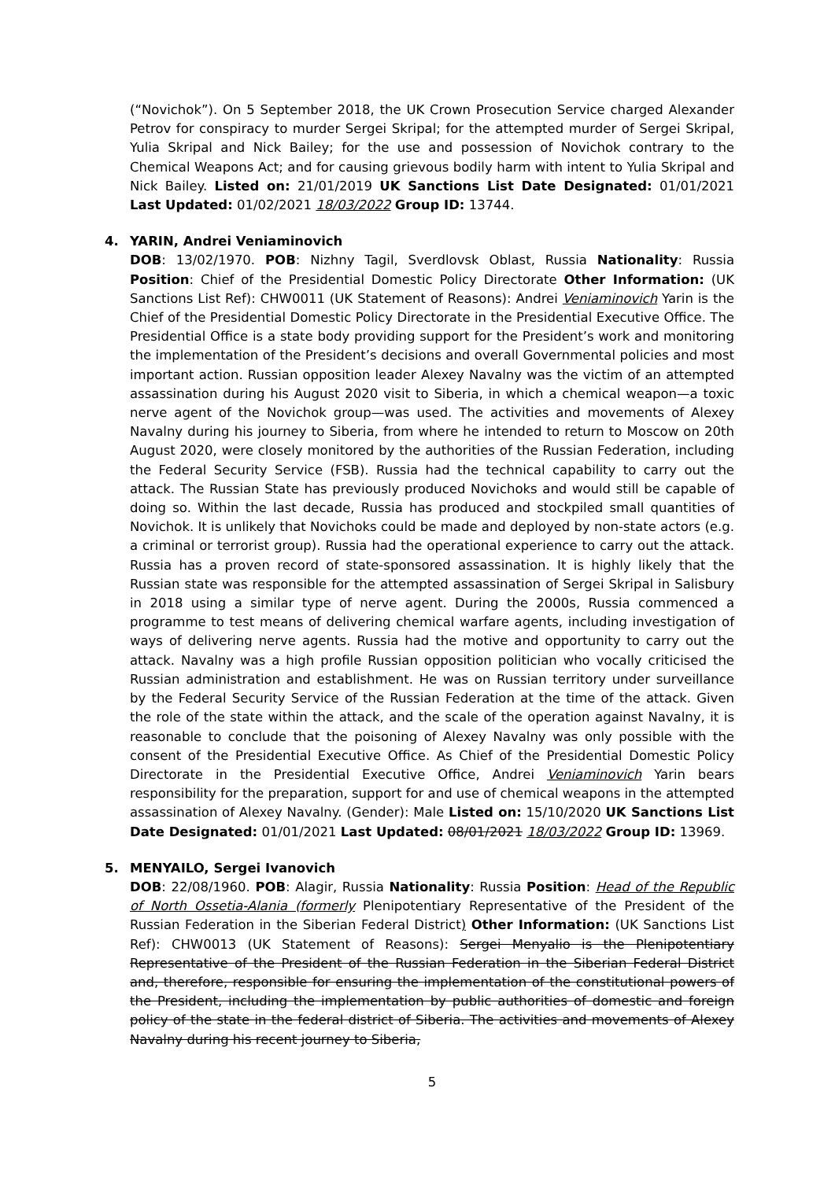(“Novichok”). On 5 September 2018, the UK Crown Prosecution Service charged Alexander Petrov for conspiracy to murder Sergei Skripal; for the attempted murder of Sergei Skripal, Yulia Skripal and Nick Bailey; for the use and possession of Novichok contrary to the Chemical Weapons Act; and for causing grievous bodily harm with intent to Yulia Skripal and Nick Bailey. Listed on: 21/01/2019 UK Sanctions List Date Designated: 01/01/2021 Last Updated: 01/02/2021 18/03/2022 Group ID: 13744.
4. YARIN, Andrei Veniaminovich
DOB: 13/02/1970. POB: Nizhny Tagil, Sverdlovsk Oblast, Russia Nationality: Russia Position: Chief of the Presidential Domestic Policy Directorate Other Information: (UK Sanctions List Ref): CHW0011 (UK Statement of Reasons): Andrei Veniaminovich Yarin is the Chief of the Presidential Domestic Policy Directorate in the Presidential Executive Office. The Presidential Office is a state body providing support for the President’s work and monitoring the implementation of the President’s decisions and overall Governmental policies and most important action. Russian opposition leader Alexey Navalny was the victim of an attempted assassination during his August 2020 visit to Siberia, in which a chemical weapon—a toxic nerve agent of the Novichok group—was used. The activities and movements of Alexey Navalny during his journey to Siberia, from where he intended to return to Moscow on 20th August 2020, were closely monitored by the authorities of the Russian Federation, including the Federal Security Service (FSB). Russia had the technical capability to carry out the attack. The Russian State has previously produced Novichoks and would still be capable of doing so. Within the last decade, Russia has produced and stockpiled small quantities of Novichok. It is unlikely that Novichoks could be made and deployed by non-state actors (e.g. a criminal or terrorist group). Russia had the operational experience to carry out the attack. Russia has a proven record of state-sponsored assassination. It is highly likely that the Russian state was responsible for the attempted assassination of Sergei Skripal in Salisbury in 2018 using a similar type of nerve agent. During the 2000s, Russia commenced a programme to test means of delivering chemical warfare agents, including investigation of ways of delivering nerve agents. Russia had the motive and opportunity to carry out the attack. Navalny was a high profile Russian opposition politician who vocally criticised the Russian administration and establishment. He was on Russian territory under surveillance by the Federal Security Service of the Russian Federation at the time of the attack. Given the role of the state within the attack, and the scale of the operation against Navalny, it is reasonable to conclude that the poisoning of Alexey Navalny was only possible with the consent of the Presidential Executive Office. As Chief of the Presidential Domestic Policy Directorate in the Presidential Executive Office, Andrei Veniaminovich Yarin bears responsibility for the preparation, support for and use of chemical weapons in the attempted assassination of Alexey Navalny. (Gender): Male Listed on: 15/10/2020 UK Sanctions List Date Designated: 01/01/2021 Last Updated: 08/01/2021 18/03/2022 Group ID: 13969.
5. MENYAILO, Sergei Ivanovich
DOB: 22/08/1960. POB: Alagir, Russia Nationality: Russia Position: Head of the Republic of North Ossetia-Alania (formerly Plenipotentiary Representative of the President of the Russian Federation in the Siberian Federal District) Other Information: (UK Sanctions List Ref): CHW0013 (UK Statement of Reasons): Sergei Menyalio is the Plenipotentiary Representative of the President of the Russian Federation in the Siberian Federal District and, therefore, responsible for ensuring the implementation of the constitutional powers of the President, including the implementation by public authorities of domestic and foreign policy of the state in the federal district of Siberia. The activities and movements of Alexey Navalny during his recent journey to Siberia,
5